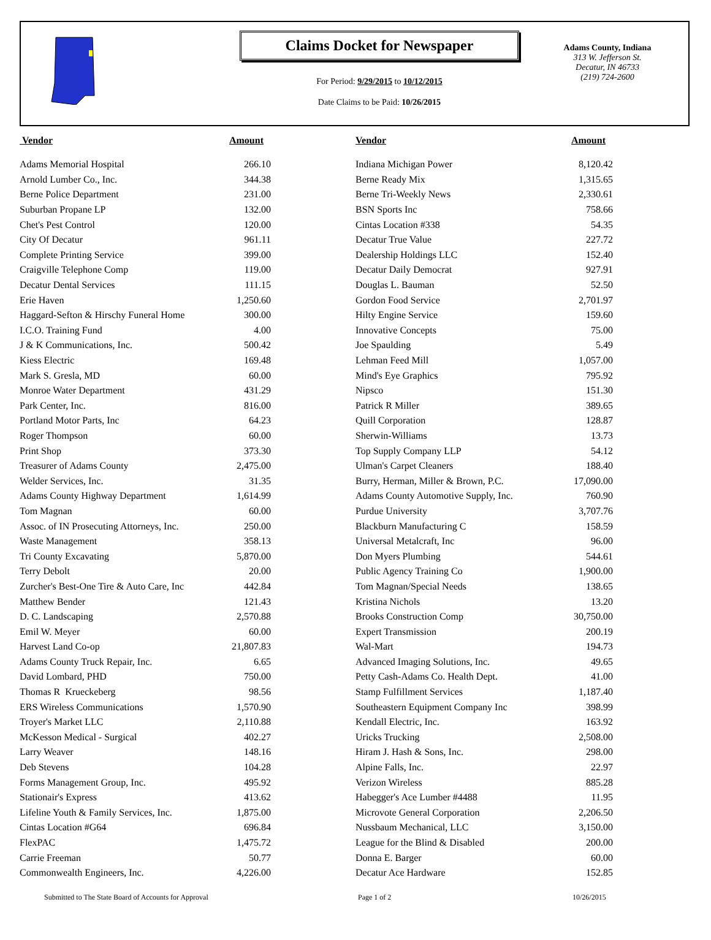Claims Docket for Newspaper
For Period: 9/29/2015 to 10/12/2015
Date Claims to be Paid: 10/26/2015
Adams County, Indiana
313 W. Jefferson St.
Decatur, IN 46733
(219) 724-2600
| Vendor | Amount | | Vendor | Amount |
| --- | --- | --- | --- | --- |
| Adams Memorial Hospital | 266.10 | | Indiana Michigan Power | 8,120.42 |
| Arnold Lumber Co., Inc. | 344.38 | | Berne Ready Mix | 1,315.65 |
| Berne Police Department | 231.00 | | Berne Tri-Weekly News | 2,330.61 |
| Suburban Propane LP | 132.00 | | BSN Sports Inc | 758.66 |
| Chet's Pest Control | 120.00 | | Cintas Location #338 | 54.35 |
| City Of Decatur | 961.11 | | Decatur True Value | 227.72 |
| Complete Printing Service | 399.00 | | Dealership Holdings LLC | 152.40 |
| Craigville Telephone Comp | 119.00 | | Decatur Daily Democrat | 927.91 |
| Decatur Dental Services | 111.15 | | Douglas L. Bauman | 52.50 |
| Erie Haven | 1,250.60 | | Gordon Food Service | 2,701.97 |
| Haggard-Sefton & Hirschy Funeral Home | 300.00 | | Hilty Engine Service | 159.60 |
| I.C.O. Training Fund | 4.00 | | Innovative Concepts | 75.00 |
| J & K Communications, Inc. | 500.42 | | Joe Spaulding | 5.49 |
| Kiess Electric | 169.48 | | Lehman Feed Mill | 1,057.00 |
| Mark S. Gresla, MD | 60.00 | | Mind's Eye Graphics | 795.92 |
| Monroe Water Department | 431.29 | | Nipsco | 151.30 |
| Park Center, Inc. | 816.00 | | Patrick R Miller | 389.65 |
| Portland Motor Parts, Inc | 64.23 | | Quill Corporation | 128.87 |
| Roger Thompson | 60.00 | | Sherwin-Williams | 13.73 |
| Print Shop | 373.30 | | Top Supply Company LLP | 54.12 |
| Treasurer of Adams County | 2,475.00 | | Ulman's Carpet Cleaners | 188.40 |
| Welder Services, Inc. | 31.35 | | Burry, Herman, Miller & Brown, P.C. | 17,090.00 |
| Adams County Highway Department | 1,614.99 | | Adams County Automotive Supply, Inc. | 760.90 |
| Tom Magnan | 60.00 | | Purdue University | 3,707.76 |
| Assoc. of IN Prosecuting Attorneys, Inc. | 250.00 | | Blackburn Manufacturing C | 158.59 |
| Waste Management | 358.13 | | Universal Metalcraft, Inc | 96.00 |
| Tri County Excavating | 5,870.00 | | Don Myers Plumbing | 544.61 |
| Terry Debolt | 20.00 | | Public Agency Training Co | 1,900.00 |
| Zurcher's Best-One Tire & Auto Care, Inc | 442.84 | | Tom Magnan/Special Needs | 138.65 |
| Matthew Bender | 121.43 | | Kristina Nichols | 13.20 |
| D. C. Landscaping | 2,570.88 | | Brooks Construction Comp | 30,750.00 |
| Emil W. Meyer | 60.00 | | Expert Transmission | 200.19 |
| Harvest Land Co-op | 21,807.83 | | Wal-Mart | 194.73 |
| Adams County Truck Repair, Inc. | 6.65 | | Advanced Imaging Solutions, Inc. | 49.65 |
| David Lombard, PHD | 750.00 | | Petty Cash-Adams Co. Health Dept. | 41.00 |
| Thomas R Krueckeberg | 98.56 | | Stamp Fulfillment Services | 1,187.40 |
| ERS Wireless Communications | 1,570.90 | | Southeastern Equipment Company Inc | 398.99 |
| Troyer's Market LLC | 2,110.88 | | Kendall Electric, Inc. | 163.92 |
| McKesson Medical - Surgical | 402.27 | | Uricks Trucking | 2,508.00 |
| Larry Weaver | 148.16 | | Hiram J. Hash & Sons, Inc. | 298.00 |
| Deb Stevens | 104.28 | | Alpine Falls, Inc. | 22.97 |
| Forms Management Group, Inc. | 495.92 | | Verizon Wireless | 885.28 |
| Stationair's Express | 413.62 | | Habegger's Ace Lumber #4488 | 11.95 |
| Lifeline Youth & Family Services, Inc. | 1,875.00 | | Microvote General Corporation | 2,206.50 |
| Cintas Location #G64 | 696.84 | | Nussbaum Mechanical, LLC | 3,150.00 |
| FlexPAC | 1,475.72 | | League for the Blind & Disabled | 200.00 |
| Carrie Freeman | 50.77 | | Donna E. Barger | 60.00 |
| Commonwealth Engineers, Inc. | 4,226.00 | | Decatur Ace Hardware | 152.85 |
Submitted to The State Board of Accounts for Approval Page 1 of 2 10/26/2015